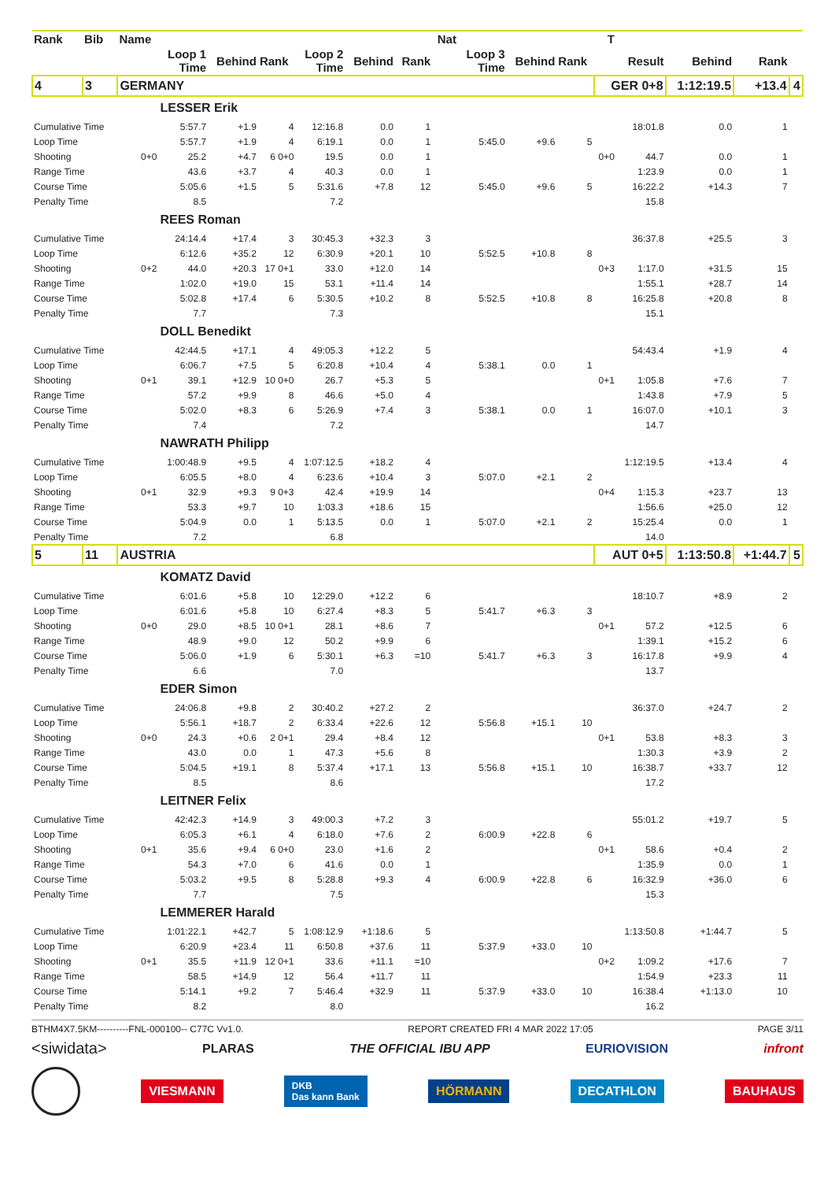| Rank | Bib | Name | | | | | | | Nat | | | | T | | | | |
| --- | --- | --- | --- | --- | --- | --- | --- | --- | --- | --- | --- | --- | --- | --- | --- | --- | --- |
| | | | Loop 1 Time | Behind | Rank | Loop 2 Time | Behind | Rank | | Loop 3 Time | Behind | Rank | | Result | Behind | Rank | |
| 4 | 3 | GERMANY | | | | | | | | | | | GER 0+8 | | 1:12:19.5 | +13.4 | 4 |
| | | | LESSER Erik | | | | | | | | | | | | | | |
| Cumulative Time | | | 5:57.7 | +1.9 | 4 | 12:16.8 | 0.0 | 1 | | | | | | 18:01.8 | 0.0 | 1 | |
| Loop Time | | | 5:57.7 | +1.9 | 4 | 6:19.1 | 0.0 | 1 | | 5:45.0 | +9.6 | 5 | | | | | |
| Shooting | | 0+0 | 25.2 | +4.7 | 6 0+0 | 19.5 | 0.0 | 1 | | | | | 0+0 | 44.7 | 0.0 | 1 | |
| Range Time | | | 43.6 | +3.7 | 4 | 40.3 | 0.0 | 1 | | | | | | 1:23.9 | 0.0 | 1 | |
| Course Time | | | 5:05.6 | +1.5 | 5 | 5:31.6 | +7.8 | 12 | | 5:45.0 | +9.6 | 5 | | 16:22.2 | +14.3 | 7 | |
| Penalty Time | | | 8.5 | | | 7.2 | | | | | | | | 15.8 | | | |
| | | | REES Roman | | | | | | | | | | | | | | |
| Cumulative Time | | | 24:14.4 | +17.4 | 3 | 30:45.3 | +32.3 | 3 | | | | | | 36:37.8 | +25.5 | 3 | |
| Loop Time | | | 6:12.6 | +35.2 | 12 | 6:30.9 | +20.1 | 10 | | 5:52.5 | +10.8 | 8 | | | | | |
| Shooting | | 0+2 | 44.0 | +20.3 | 17 0+1 | 33.0 | +12.0 | 14 | | | | | 0+3 | 1:17.0 | +31.5 | 15 | |
| Range Time | | | 1:02.0 | +19.0 | 15 | 53.1 | +11.4 | 14 | | | | | | 1:55.1 | +28.7 | 14 | |
| Course Time | | | 5:02.8 | +17.4 | 6 | 5:30.5 | +10.2 | 8 | | 5:52.5 | +10.8 | 8 | | 16:25.8 | +20.8 | 8 | |
| Penalty Time | | | 7.7 | | | 7.3 | | | | | | | | 15.1 | | | |
| | | | DOLL Benedikt | | | | | | | | | | | | | | |
| Cumulative Time | | | 42:44.5 | +17.1 | 4 | 49:05.3 | +12.2 | 5 | | | | | | 54:43.4 | +1.9 | 4 | |
| Loop Time | | | 6:06.7 | +7.5 | 5 | 6:20.8 | +10.4 | 4 | | 5:38.1 | 0.0 | 1 | | | | | |
| Shooting | | 0+1 | 39.1 | +12.9 | 10 0+0 | 26.7 | +5.3 | 5 | | | | | 0+1 | 1:05.8 | +7.6 | 7 | |
| Range Time | | | 57.2 | +9.9 | 8 | 46.6 | +5.0 | 4 | | | | | | 1:43.8 | +7.9 | 5 | |
| Course Time | | | 5:02.0 | +8.3 | 6 | 5:26.9 | +7.4 | 3 | | 5:38.1 | 0.0 | 1 | | 16:07.0 | +10.1 | 3 | |
| Penalty Time | | | 7.4 | | | 7.2 | | | | | | | | 14.7 | | | |
| | | | NAWRATH Philipp | | | | | | | | | | | | | | |
| Cumulative Time | | | 1:00:48.9 | +9.5 | 4 | 1:07:12.5 | +18.2 | 4 | | | | | | 1:12:19.5 | +13.4 | 4 | |
| Loop Time | | | 6:05.5 | +8.0 | 4 | 6:23.6 | +10.4 | 3 | | 5:07.0 | +2.1 | 2 | | | | | |
| Shooting | | 0+1 | 32.9 | +9.3 | 9 0+3 | 42.4 | +19.9 | 14 | | | | | 0+4 | 1:15.3 | +23.7 | 13 | |
| Range Time | | | 53.3 | +9.7 | 10 | 1:03.3 | +18.6 | 15 | | | | | | 1:56.6 | +25.0 | 12 | |
| Course Time | | | 5:04.9 | 0.0 | 1 | 5:13.5 | 0.0 | 1 | | 5:07.0 | +2.1 | 2 | | 15:25.4 | 0.0 | 1 | |
| Penalty Time | | | 7.2 | | | 6.8 | | | | | | | | 14.0 | | | |
| 5 | 11 | AUSTRIA | | | | | | | | | | | AUT 0+5 | | 1:13:50.8 | +1:44.7 | 5 |
| | | | KOMATZ David | | | | | | | | | | | | | | |
| Cumulative Time | | | 6:01.6 | +5.8 | 10 | 12:29.0 | +12.2 | 6 | | | | | | 18:10.7 | +8.9 | 2 | |
| Loop Time | | | 6:01.6 | +5.8 | 10 | 6:27.4 | +8.3 | 5 | | 5:41.7 | +6.3 | 3 | | | | | |
| Shooting | | 0+0 | 29.0 | +8.5 | 10 0+1 | 28.1 | +8.6 | 7 | | | | | 0+1 | 57.2 | +12.5 | 6 | |
| Range Time | | | 48.9 | +9.0 | 12 | 50.2 | +9.9 | 6 | | | | | | 1:39.1 | +15.2 | 6 | |
| Course Time | | | 5:06.0 | +1.9 | 6 | 5:30.1 | +6.3 | =10 | | 5:41.7 | +6.3 | 3 | | 16:17.8 | +9.9 | 4 | |
| Penalty Time | | | 6.6 | | | 7.0 | | | | | | | | 13.7 | | | |
| | | | EDER Simon | | | | | | | | | | | | | | |
| Cumulative Time | | | 24:06.8 | +9.8 | 2 | 30:40.2 | +27.2 | 2 | | | | | | 36:37.0 | +24.7 | 2 | |
| Loop Time | | | 5:56.1 | +18.7 | 2 | 6:33.4 | +22.6 | 12 | | 5:56.8 | +15.1 | 10 | | | | | |
| Shooting | | 0+0 | 24.3 | +0.6 | 2 0+1 | 29.4 | +8.4 | 12 | | | | | 0+1 | 53.8 | +8.3 | 3 | |
| Range Time | | | 43.0 | 0.0 | 1 | 47.3 | +5.6 | 8 | | | | | | 1:30.3 | +3.9 | 2 | |
| Course Time | | | 5:04.5 | +19.1 | 8 | 5:37.4 | +17.1 | 13 | | 5:56.8 | +15.1 | 10 | | 16:38.7 | +33.7 | 12 | |
| Penalty Time | | | 8.5 | | | 8.6 | | | | | | | | 17.2 | | | |
| | | | LEITNER Felix | | | | | | | | | | | | | | |
| Cumulative Time | | | 42:42.3 | +14.9 | 3 | 49:00.3 | +7.2 | 3 | | | | | | 55:01.2 | +19.7 | 5 | |
| Loop Time | | | 6:05.3 | +6.1 | 4 | 6:18.0 | +7.6 | 2 | | 6:00.9 | +22.8 | 6 | | | | | |
| Shooting | | 0+1 | 35.6 | +9.4 | 6 0+0 | 23.0 | +1.6 | 2 | | | | | 0+1 | 58.6 | +0.4 | 2 | |
| Range Time | | | 54.3 | +7.0 | 6 | 41.6 | 0.0 | 1 | | | | | | 1:35.9 | 0.0 | 1 | |
| Course Time | | | 5:03.2 | +9.5 | 8 | 5:28.8 | +9.3 | 4 | | 6:00.9 | +22.8 | 6 | | 16:32.9 | +36.0 | 6 | |
| Penalty Time | | | 7.7 | | | 7.5 | | | | | | | | 15.3 | | | |
| | | | LEMMERER Harald | | | | | | | | | | | | | | |
| Cumulative Time | | | 1:01:22.1 | +42.7 | 5 | 1:08:12.9 | +1:18.6 | 5 | | | | | | 1:13:50.8 | +1:44.7 | 5 | |
| Loop Time | | | 6:20.9 | +23.4 | 11 | 6:50.8 | +37.6 | 11 | | 5:37.9 | +33.0 | 10 | | | | | |
| Shooting | | 0+1 | 35.5 | +11.9 | 12 0+1 | 33.6 | +11.1 | =10 | | | | | 0+2 | 1:09.2 | +17.6 | 7 | |
| Range Time | | | 58.5 | +14.9 | 12 | 56.4 | +11.7 | 11 | | | | | | 1:54.9 | +23.3 | 11 | |
| Course Time | | | 5:14.1 | +9.2 | 7 | 5:46.4 | +32.9 | 11 | | 5:37.9 | +33.0 | 10 | | 16:38.4 | +1:13.0 | 10 | |
| Penalty Time | | | 8.2 | | | 8.0 | | | | | | | | 16.2 | | | |
BTHM4X7.5KM----------FNL-000100-- C77C Vv1.0. REPORT CREATED FRI 4 MAR 2022 17:05 PAGE 3/11
<siwidata> PLARAS THE OFFICIAL IBU APP EURIOVISION infront
VIESMANN DKB
Das kann Bank HÖRMANN DECATHLON BAUHAUS